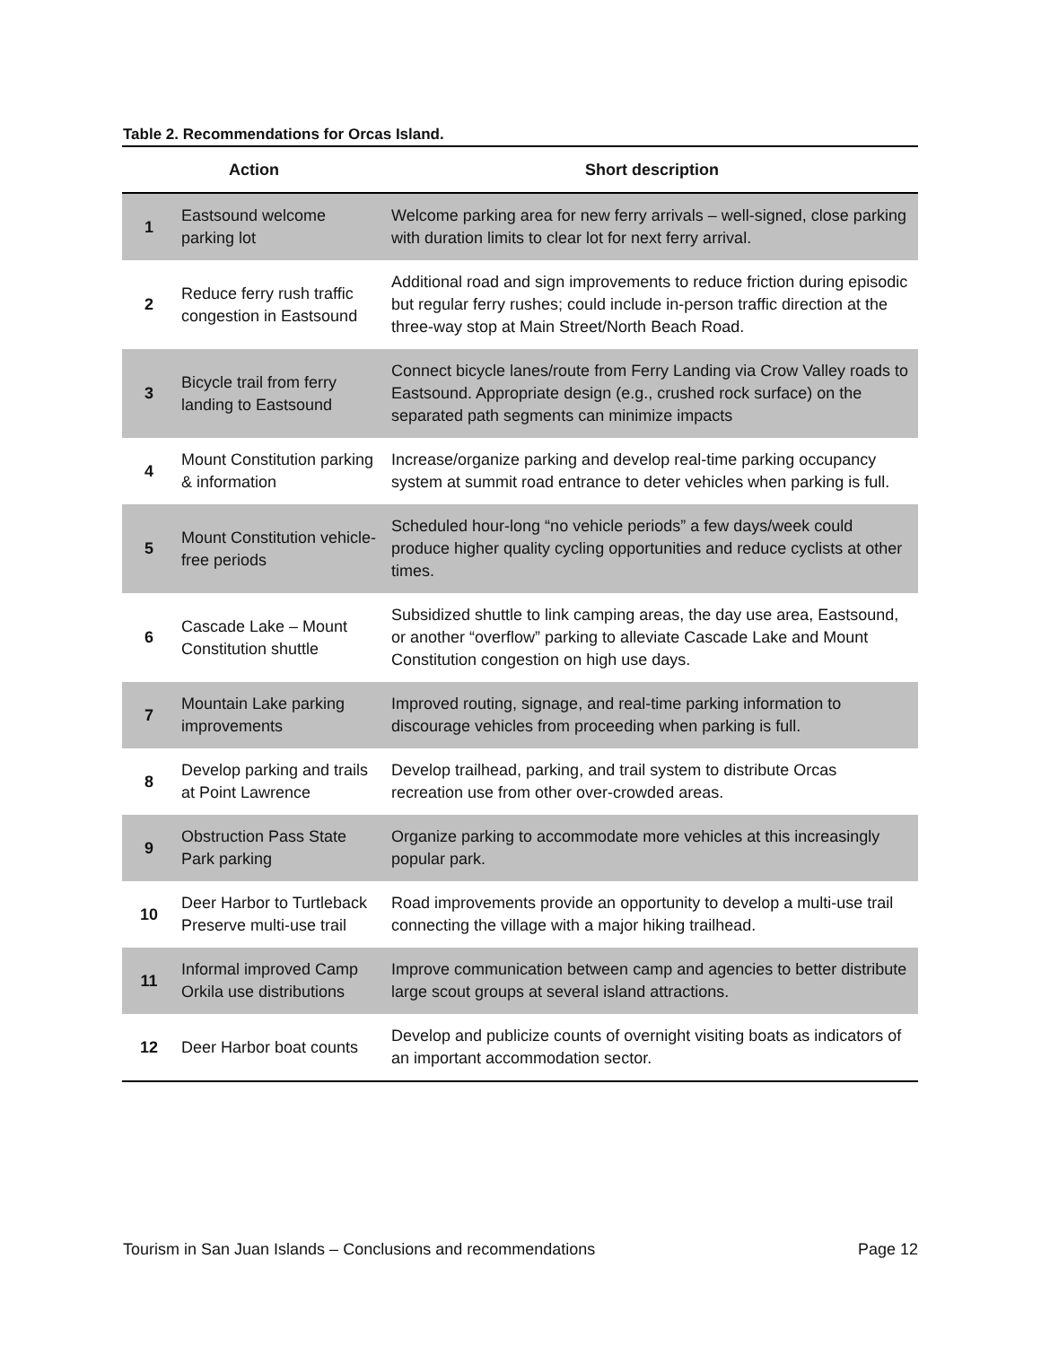Table 2. Recommendations for Orcas Island.
| Action | | Short description |
| --- | --- | --- |
| 1 | Eastsound welcome parking lot | Welcome parking area for new ferry arrivals – well-signed, close parking with duration limits to clear lot for next ferry arrival. |
| 2 | Reduce ferry rush traffic congestion in Eastsound | Additional road and sign improvements to reduce friction during episodic but regular ferry rushes; could include in-person traffic direction at the three-way stop at Main Street/North Beach Road. |
| 3 | Bicycle trail from ferry landing to Eastsound | Connect bicycle lanes/route from Ferry Landing via Crow Valley roads to Eastsound. Appropriate design (e.g., crushed rock surface) on the separated path segments can minimize impacts |
| 4 | Mount Constitution parking & information | Increase/organize parking and develop real-time parking occupancy system at summit road entrance to deter vehicles when parking is full. |
| 5 | Mount Constitution vehicle-free periods | Scheduled hour-long “no vehicle periods” a few days/week could produce higher quality cycling opportunities and reduce cyclists at other times. |
| 6 | Cascade Lake – Mount Constitution shuttle | Subsidized shuttle to link camping areas, the day use area, Eastsound, or another “overflow” parking to alleviate Cascade Lake and Mount Constitution congestion on high use days. |
| 7 | Mountain Lake parking improvements | Improved routing, signage, and real-time parking information to discourage vehicles from proceeding when parking is full. |
| 8 | Develop parking and trails at Point Lawrence | Develop trailhead, parking, and trail system to distribute Orcas recreation use from other over-crowded areas. |
| 9 | Obstruction Pass State Park parking | Organize parking to accommodate more vehicles at this increasingly popular park. |
| 10 | Deer Harbor to Turtleback Preserve multi-use trail | Road improvements provide an opportunity to develop a multi-use trail connecting the village with a major hiking trailhead. |
| 11 | Informal improved Camp Orkila use distributions | Improve communication between camp and agencies to better distribute large scout groups at several island attractions. |
| 12 | Deer Harbor boat counts | Develop and publicize counts of overnight visiting boats as indicators of an important accommodation sector. |
Tourism in San Juan Islands – Conclusions and recommendations Page 12